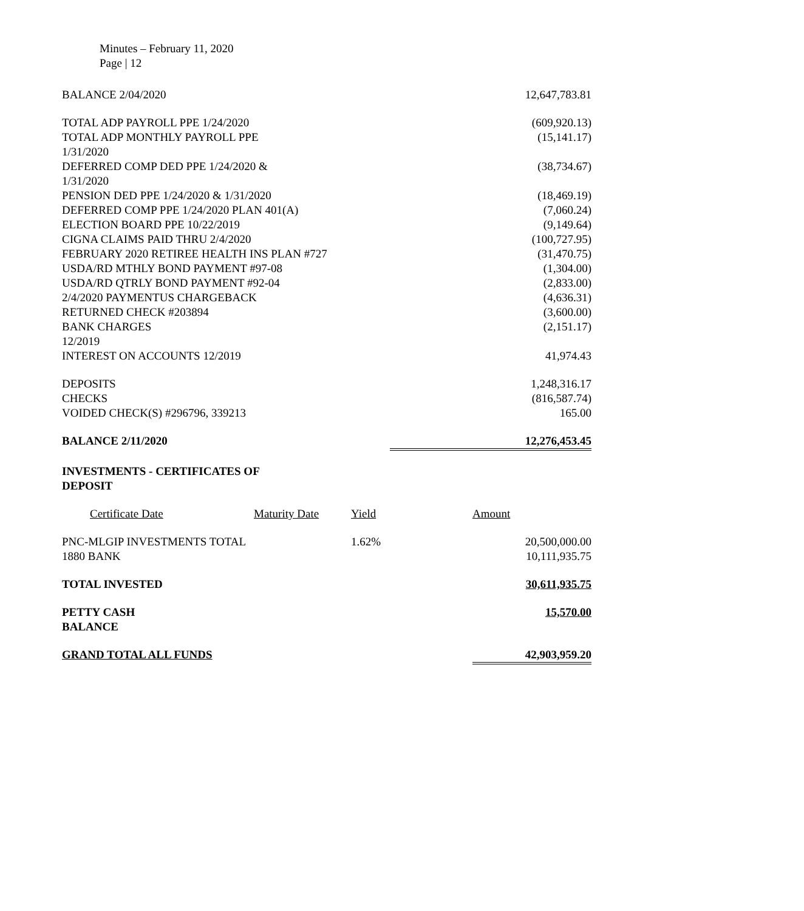Minutes – February 11, 2020
Page | 12
| BALANCE 2/04/2020 | 12,647,783.81 |
| TOTAL ADP PAYROLL PPE 1/24/2020 | (609,920.13) |
| TOTAL ADP MONTHLY PAYROLL PPE 1/31/2020 | (15,141.17) |
| DEFERRED COMP DED PPE 1/24/2020 & 1/31/2020 | (38,734.67) |
| PENSION DED PPE 1/24/2020 & 1/31/2020 | (18,469.19) |
| DEFERRED COMP PPE 1/24/2020 PLAN 401(A) | (7,060.24) |
| ELECTION BOARD PPE 10/22/2019 | (9,149.64) |
| CIGNA CLAIMS PAID THRU 2/4/2020 | (100,727.95) |
| FEBRUARY 2020 RETIREE HEALTH INS PLAN #727 | (31,470.75) |
| USDA/RD MTHLY BOND PAYMENT #97-08 | (1,304.00) |
| USDA/RD QTRLY BOND PAYMENT #92-04 | (2,833.00) |
| 2/4/2020 PAYMENTUS CHARGEBACK | (4,636.31) |
| RETURNED CHECK #203894 | (3,600.00) |
| BANK CHARGES 12/2019 | (2,151.17) |
| INTEREST ON ACCOUNTS 12/2019 | 41,974.43 |
| DEPOSITS | 1,248,316.17 |
| CHECKS | (816,587.74) |
| VOIDED CHECK(S) #296796, 339213 | 165.00 |
| BALANCE 2/11/2020 | 12,276,453.45 |
| INVESTMENTS - CERTIFICATES OF DEPOSIT | |
| Certificate Date | Maturity Date | Yield | Amount |
| PNC-MLGIP INVESTMENTS TOTAL 1880 BANK | | 1.62% | 20,500,000.00 10,111,935.75 |
| TOTAL INVESTED | | | 30,611,935.75 |
| PETTY CASH BALANCE | | | 15,570.00 |
| GRAND TOTAL ALL FUNDS | | | 42,903,959.20 |